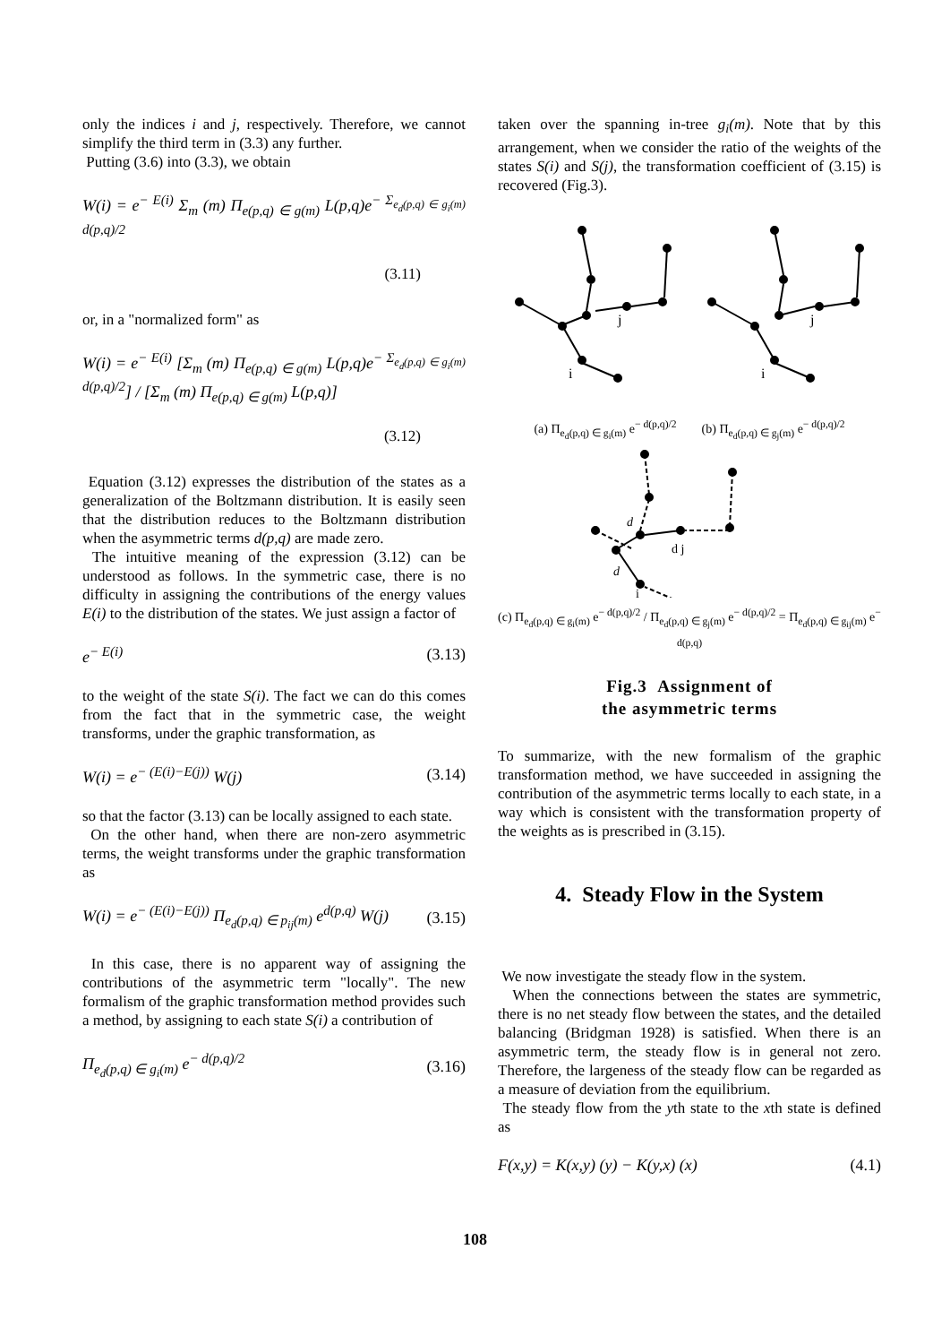only the indices i and j, respectively. Therefore, we cannot simplify the third term in (3.3) any further.
Putting (3.6) into (3.3), we obtain
W(i) = e<sup>− E(i)</sup> Σ<sub>m</sub> (m) Π<sub>e(p,q) ∈ g(m)</sub> L(p,q)e<sup>− Σ<sub>e<sub>d</sub>(p,q) ∈ g<sub>i</sub>(m)</sub> d(p,q)/2</sup>
(3.11)
or, in a "normalized form" as
W(i) = e<sup>− E(i)</sup> [Σ<sub>m</sub> (m) Π<sub>e(p,q) ∈ g(m)</sub> L(p,q)e<sup>− Σ<sub>e<sub>d</sub>(p,q) ∈ g<sub>i</sub>(m)</sub> d(p,q)/2</sup>] / [Σ<sub>m</sub> (m) Π<sub>e(p,q) ∈ g(m)</sub> L(p,q)]
(3.12)
Equation (3.12) expresses the distribution of the states as a generalization of the Boltzmann distribution. It is easily seen that the distribution reduces to the Boltzmann distribution when the asymmetric terms d(p,q) are made zero.
The intuitive meaning of the expression (3.12) can be understood as follows. In the symmetric case, there is no difficulty in assigning the contributions of the energy values E(i) to the distribution of the states. We just assign a factor of
e<sup>− E(i)</sup> (3.13)
to the weight of the state S(i). The fact we can do this comes from the fact that in the symmetric case, the weight transforms, under the graphic transformation, as
W(i) = e<sup>− (E(i)−E(j))</sup> W(j) (3.14)
so that the factor (3.13) can be locally assigned to each state.
On the other hand, when there are non-zero asymmetric terms, the weight transforms under the graphic transformation as
W(i) = e<sup>− (E(i)−E(j))</sup> Π<sub>e<sub>d</sub>(p,q) ∈ p<sub>ij</sub>(m)</sub> e<sup>d(p,q)</sup> W(j) (3.15)
In this case, there is no apparent way of assigning the contributions of the asymmetric term "locally". The new formalism of the graphic transformation method provides such a method, by assigning to each state S(i) a contribution of
Π<sub>e<sub>d</sub>(p,q) ∈ g<sub>i</sub>(m)</sub> e<sup>− d(p,q)/2</sup> (3.16)
taken over the spanning in-tree g<sub>i</sub>(m). Note that by this arrangement, when we consider the ratio of the weights of the states S(i) and S(j), the transformation coefficient of (3.15) is recovered (Fig.3).
j
i
j
i
(a) Π<sub>e<sub>d</sub>(p,q) ∈ g<sub>i</sub>(m)</sub> e<sup>− d(p,q)/2</sup> (b) Π<sub>e<sub>d</sub>(p,q) ∈ g<sub>j</sub>(m)</sub> e<sup>− d(p,q)/2</sup>
d j
i
d
d
(c) Π<sub>e<sub>d</sub>(p,q) ∈ g<sub>i</sub>(m)</sub> e<sup>− d(p,q)/2</sup> / Π<sub>e<sub>d</sub>(p,q) ∈ g<sub>j</sub>(m)</sub> e<sup>− d(p,q)/2</sup> = Π<sub>e<sub>d</sub>(p,q) ∈ g<sub>ij</sub>(m)</sub> e<sup>− d(p,q)</sup>
Fig.3 Assignment of
the asymmetric terms
To summarize, with the new formalism of the graphic transformation method, we have succeeded in assigning the contribution of the asymmetric terms locally to each state, in a way which is consistent with the transformation property of the weights as is prescribed in (3.15).
4. Steady Flow in the System
We now investigate the steady flow in the system.
When the connections between the states are symmetric, there is no net steady flow between the states, and the detailed balancing (Bridgman 1928) is satisfied. When there is an asymmetric term, the steady flow is in general not zero. Therefore, the largeness of the steady flow can be regarded as a measure of deviation from the equilibrium.
The steady flow from the yth state to the xth state is defined as
F(x,y) = K(x,y) (y) − K(y,x) (x) (4.1)
108